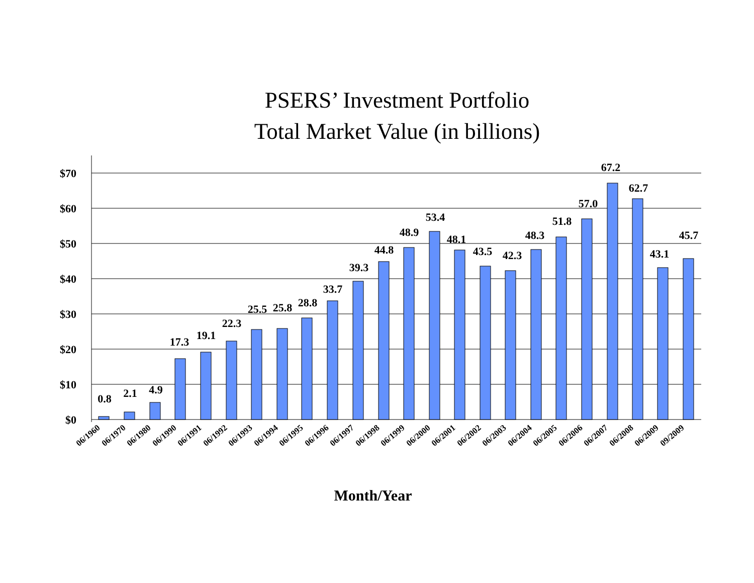PSERS’ Investment Portfolio
Total Market Value (in billions)
$70
$60
$50
$40
$30
$20
$10
$0
0.8
2.1
4.9
17.3
19.1
22.3
25.5
25.8
28.8
33.7
39.3
44.8
48.9
53.4
48.1
43.5
42.3
48.3
51.8
57.0
67.2
62.7
43.1
45.7
06/1960
06/1970
06/1980
06/1990
06/1991
06/1992
06/1993
06/1994
06/1995
06/1996
06/1997
06/1998
06/1999
06/2000
06/2001
06/2002
06/2003
06/2004
06/2005
06/2006
06/2007
06/2008
06/2009
09/2009
Month/Year